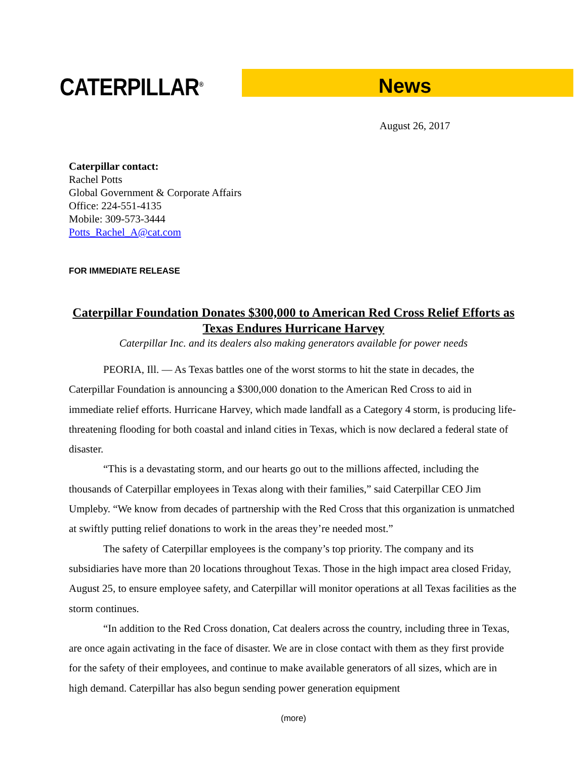CATERPILLAR<sup>®</sup>
News
August 26, 2017
Caterpillar contact:
Rachel Potts
Global Government & Corporate Affairs
Office: 224-551-4135
Mobile: 309-573-3444
Potts_Rachel_A@cat.com
FOR IMMEDIATE RELEASE
Caterpillar Foundation Donates $300,000 to American Red Cross Relief Efforts as Texas Endures Hurricane Harvey
Caterpillar Inc. and its dealers also making generators available for power needs
PEORIA, Ill. — As Texas battles one of the worst storms to hit the state in decades, the Caterpillar Foundation is announcing a $300,000 donation to the American Red Cross to aid in immediate relief efforts. Hurricane Harvey, which made landfall as a Category 4 storm, is producing life-threatening flooding for both coastal and inland cities in Texas, which is now declared a federal state of disaster.
“This is a devastating storm, and our hearts go out to the millions affected, including the thousands of Caterpillar employees in Texas along with their families,” said Caterpillar CEO Jim Umpleby. “We know from decades of partnership with the Red Cross that this organization is unmatched at swiftly putting relief donations to work in the areas they’re needed most.”
The safety of Caterpillar employees is the company’s top priority. The company and its subsidiaries have more than 20 locations throughout Texas. Those in the high impact area closed Friday, August 25, to ensure employee safety, and Caterpillar will monitor operations at all Texas facilities as the storm continues.
“In addition to the Red Cross donation, Cat dealers across the country, including three in Texas, are once again activating in the face of disaster. We are in close contact with them as they first provide for the safety of their employees, and continue to make available generators of all sizes, which are in high demand. Caterpillar has also begun sending power generation equipment
(more)